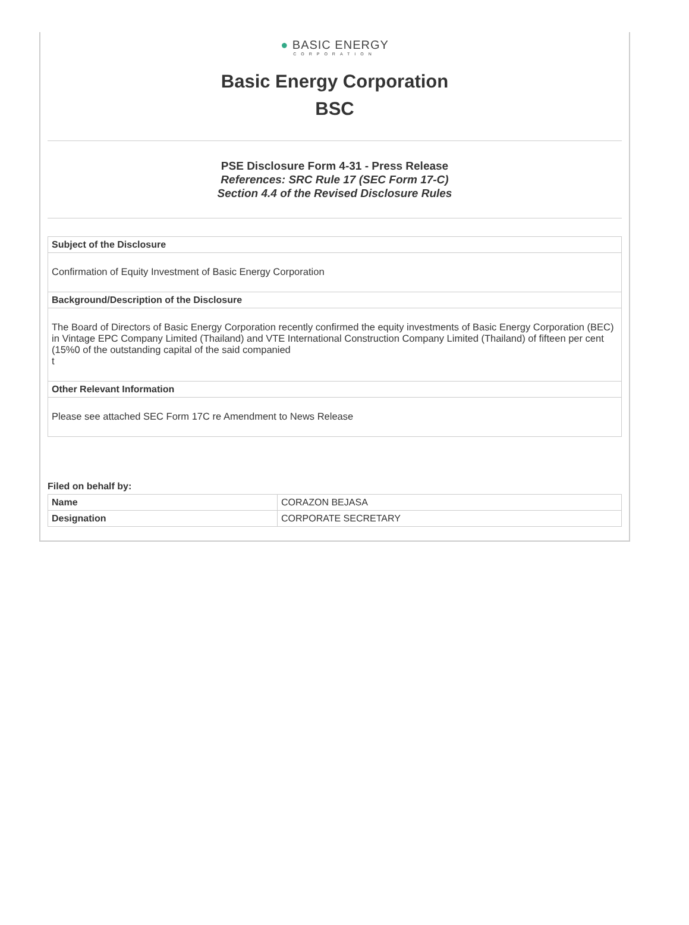● BASIC ENERGY
CORPORATION
Basic Energy Corporation
BSC
PSE Disclosure Form 4-31 - Press Release
References: SRC Rule 17 (SEC Form 17-C)
Section 4.4 of the Revised Disclosure Rules
| Subject of the Disclosure |
| --- |
| Confirmation of Equity Investment of Basic Energy Corporation |
| Background/Description of the Disclosure |
| The Board of Directors of Basic Energy Corporation recently confirmed the equity investments of Basic Energy Corporation (BEC) in Vintage EPC Company Limited (Thailand) and VTE International Construction Company Limited (Thailand) of fifteen per cent (15%0 of the outstanding capital of the said companied t |
| Other Relevant Information |
| Please see attached SEC Form 17C re Amendment to News Release |
Filed on behalf by:
| Name | CORAZON BEJASA |
| Designation | CORPORATE SECRETARY |